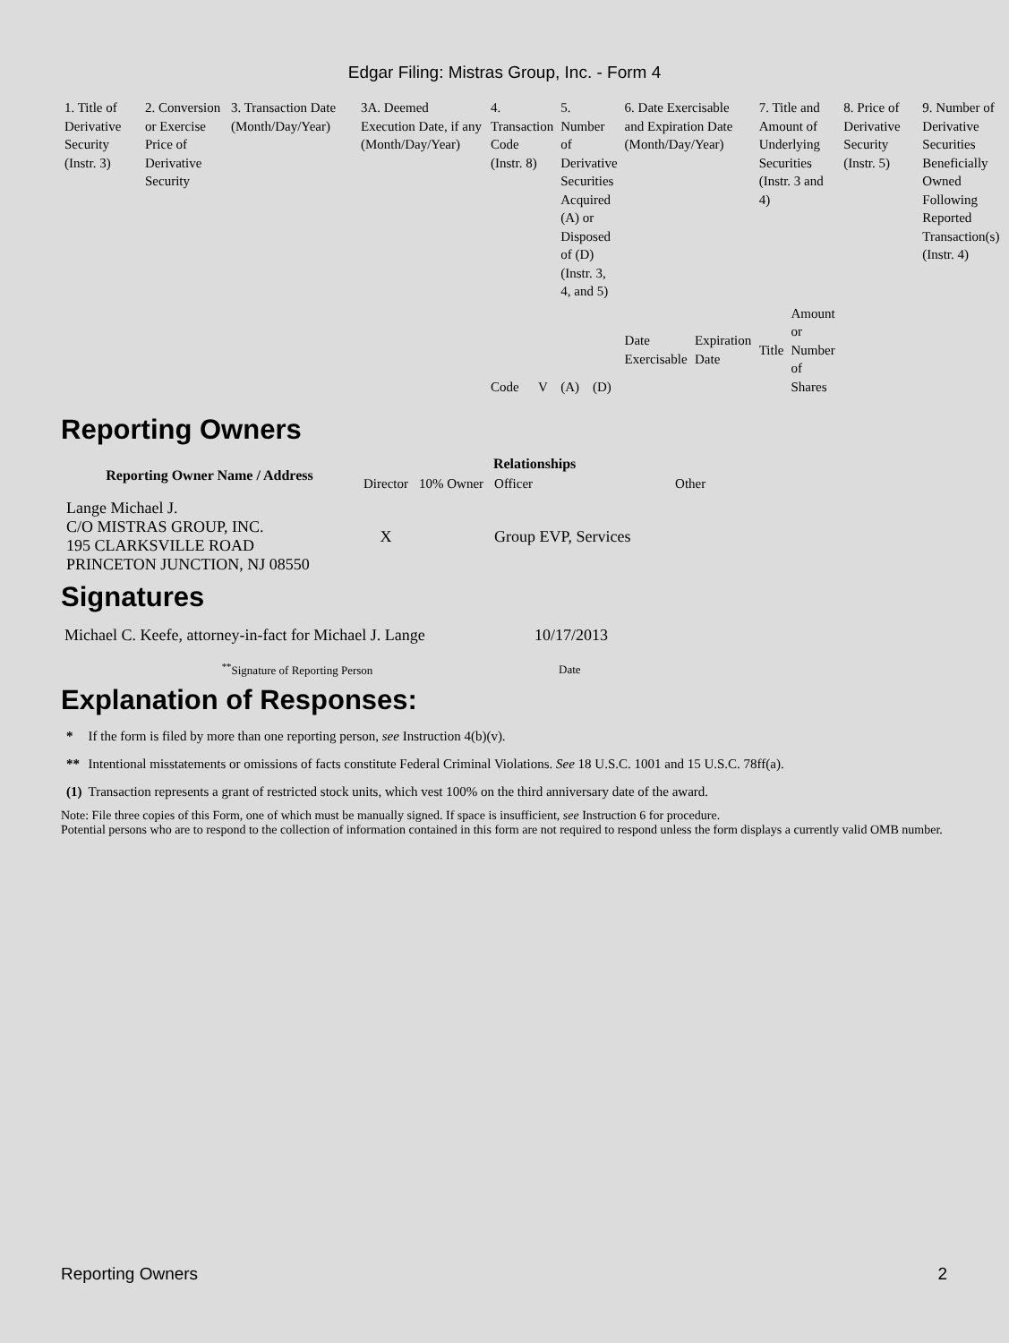Edgar Filing: Mistras Group, Inc. - Form 4
| 1. Title of Derivative Security (Instr. 3) | 2. Conversion or Exercise Price of Derivative Security | 3. Transaction Date (Month/Day/Year) | 3A. Deemed Execution Date, if any (Month/Day/Year) | 4. Transaction Code (Instr. 8) | | 5. Number of Derivative Securities Acquired (A) or Disposed of (D) (Instr. 3, 4, and 5) | | 6. Date Exercisable and Expiration Date (Month/Day/Year) | | 7. Title and Amount of Underlying Securities (Instr. 3 and 4) | | 8. Price of Derivative Security (Instr. 5) | 9. Number of Derivative Securities Beneficially Owned Following Reported Transaction(s) (Instr. 4) |
| | | | | Code | V | (A) | (D) | Date Exercisable | Expiration Date | Title | Amount or Number of Shares | | |
Reporting Owners
| Reporting Owner Name / Address | Relationships | | | |
| --- | --- | --- | --- | --- |
| | Director | 10% Owner | Officer | Other |
| Lange Michael J. C/O MISTRAS GROUP, INC. 195 CLARKSVILLE ROAD PRINCETON JUNCTION, NJ 08550 | X | | Group EVP, Services | |
Signatures
| Michael C. Keefe, attorney-in-fact for Michael J. Lange | 10/17/2013 |
| <sup>**</sup> Signature of Reporting Person | Date |
Explanation of Responses:
| * | If the form is filed by more than one reporting person, see Instruction 4(b)(v). |
| ** | Intentional misstatements or omissions of facts constitute Federal Criminal Violations. See 18 U.S.C. 1001 and 15 U.S.C. 78ff(a). |
| (1) | Transaction represents a grant of restricted stock units, which vest 100% on the third anniversary date of the award. |
Note: File three copies of this Form, one of which must be manually signed. If space is insufficient, see Instruction 6 for procedure.
Potential persons who are to respond to the collection of information contained in this form are not required to respond unless the form displays a currently valid OMB number.
Reporting Owners 2